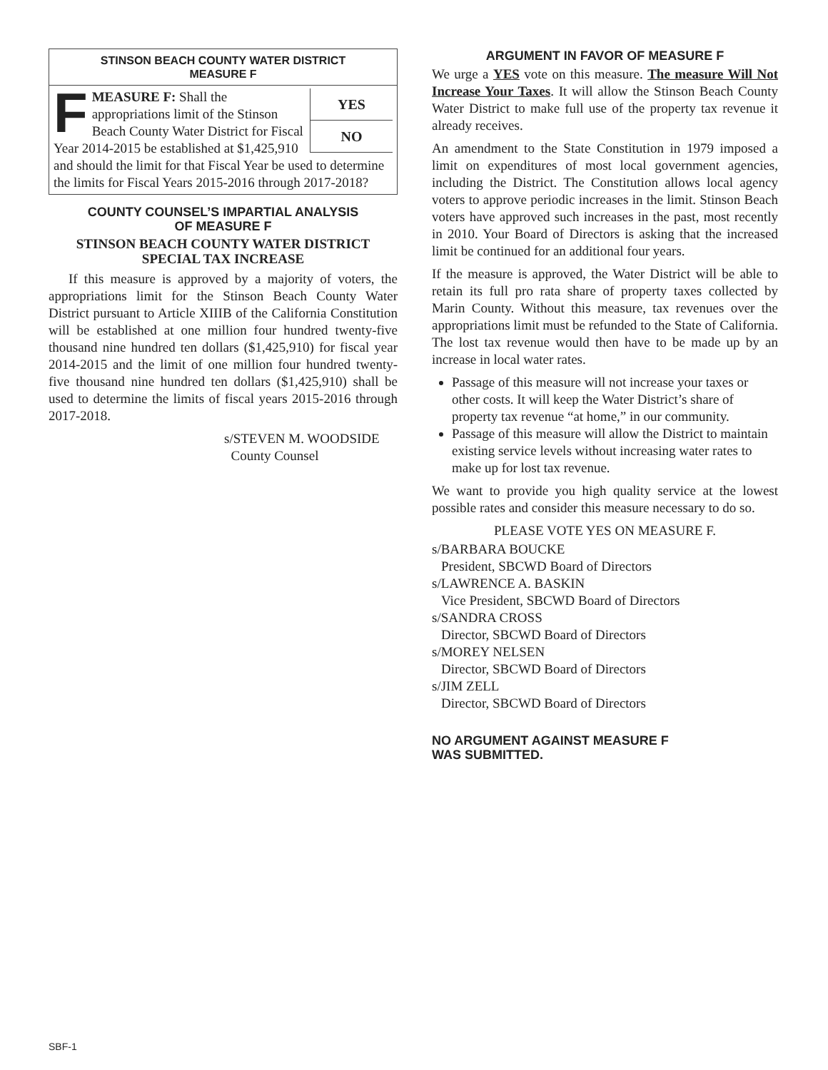STINSON BEACH COUNTY WATER DISTRICT
MEASURE F
YES
NO
FMEASURE F: Shall the appropriations limit of the Stinson Beach County Water District for Fiscal Year 2014-2015 be established at $1,425,910 and should the limit for that Fiscal Year be used to determine the limits for Fiscal Years 2015-2016 through 2017-2018?
COUNTY COUNSEL’S IMPARTIAL ANALYSIS
OF MEASURE F
STINSON BEACH COUNTY WATER DISTRICT
SPECIAL TAX INCREASE
If this measure is approved by a majority of voters, the appropriations limit for the Stinson Beach County Water District pursuant to Article XIIIB of the California Constitution will be established at one million four hundred twenty-five thousand nine hundred ten dollars ($1,425,910) for fiscal year 2014-2015 and the limit of one million four hundred twenty-five thousand nine hundred ten dollars ($1,425,910) shall be used to determine the limits of fiscal years 2015-2016 through 2017-2018.
s/STEVEN M. WOODSIDE
County Counsel
ARGUMENT IN FAVOR OF MEASURE F
We urge a YES vote on this measure. The measure Will Not Increase Your Taxes. It will allow the Stinson Beach County Water District to make full use of the property tax revenue it already receives.
An amendment to the State Constitution in 1979 imposed a limit on expenditures of most local government agencies, including the District. The Constitution allows local agency voters to approve periodic increases in the limit. Stinson Beach voters have approved such increases in the past, most recently in 2010. Your Board of Directors is asking that the increased limit be continued for an additional four years.
If the measure is approved, the Water District will be able to retain its full pro rata share of property taxes collected by Marin County. Without this measure, tax revenues over the appropriations limit must be refunded to the State of California. The lost tax revenue would then have to be made up by an increase in local water rates.
Passage of this measure will not increase your taxes or other costs. It will keep the Water District’s share of property tax revenue “at home,” in our community.
Passage of this measure will allow the District to maintain existing service levels without increasing water rates to make up for lost tax revenue.
We want to provide you high quality service at the lowest possible rates and consider this measure necessary to do so.
PLEASE VOTE YES ON MEASURE F.
s/BARBARA BOUCKE
President, SBCWD Board of Directors
s/LAWRENCE A. BASKIN
Vice President, SBCWD Board of Directors
s/SANDRA CROSS
Director, SBCWD Board of Directors
s/MOREY NELSEN
Director, SBCWD Board of Directors
s/JIM ZELL
Director, SBCWD Board of Directors
NO ARGUMENT AGAINST MEASURE F
WAS SUBMITTED.
SBF-1